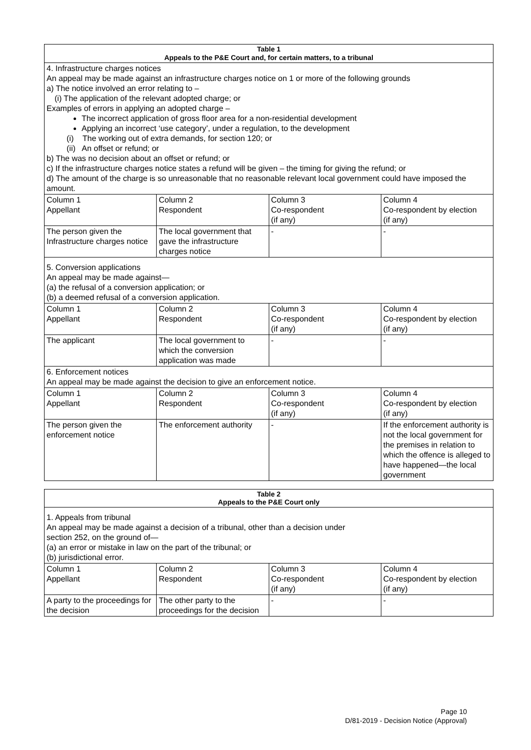| Table 1 Appeals to the P&E Court and, for certain matters, to a tribunal | | | |
| --- | --- | --- | --- |
| 4. Infrastructure charges notices An appeal may be made against an infrastructure charges notice on 1 or more of the following grounds a) The notice involved an error relating to – (i) The application of the relevant adopted charge; or Examples of errors in applying an adopted charge – The incorrect application of gross floor area for a non-residential development Applying an incorrect ‘use category’, under a regulation, to the development (i) The working out of extra demands, for section 120; or (ii) An offset or refund; or b) The was no decision about an offset or refund; or c) If the infrastructure charges notice states a refund will be given – the timing for giving the refund; or d) The amount of the charge is so unreasonable that no reasonable relevant local government could have imposed the amount. | | | |
| Column 1 Appellant | Column 2 Respondent | Column 3 Co-respondent (if any) | Column 4 Co-respondent by election (if any) |
| The person given the Infrastructure charges notice | The local government that gave the infrastructure charges notice | - | - |
| 5. Conversion applications An appeal may be made against— (a) the refusal of a conversion application; or (b) a deemed refusal of a conversion application. | | | |
| Column 1 Appellant | Column 2 Respondent | Column 3 Co-respondent (if any) | Column 4 Co-respondent by election (if any) |
| The applicant | The local government to which the conversion application was made | - | - |
| 6. Enforcement notices An appeal may be made against the decision to give an enforcement notice. | | | |
| Column 1 Appellant | Column 2 Respondent | Column 3 Co-respondent (if any) | Column 4 Co-respondent by election (if any) |
| The person given the enforcement notice | The enforcement authority | - | If the enforcement authority is not the local government for the premises in relation to which the offence is alleged to have happened—the local government |
| Table 2 Appeals to the P&E Court only | | | |
| --- | --- | --- | --- |
| 1. Appeals from tribunal An appeal may be made against a decision of a tribunal, other than a decision under section 252, on the ground of— (a) an error or mistake in law on the part of the tribunal; or (b) jurisdictional error. | | | |
| Column 1 Appellant | Column 2 Respondent | Column 3 Co-respondent (if any) | Column 4 Co-respondent by election (if any) |
| A party to the proceedings for the decision | The other party to the proceedings for the decision | - | - |
Page 10
D/81-2019 - Decision Notice (Approval)